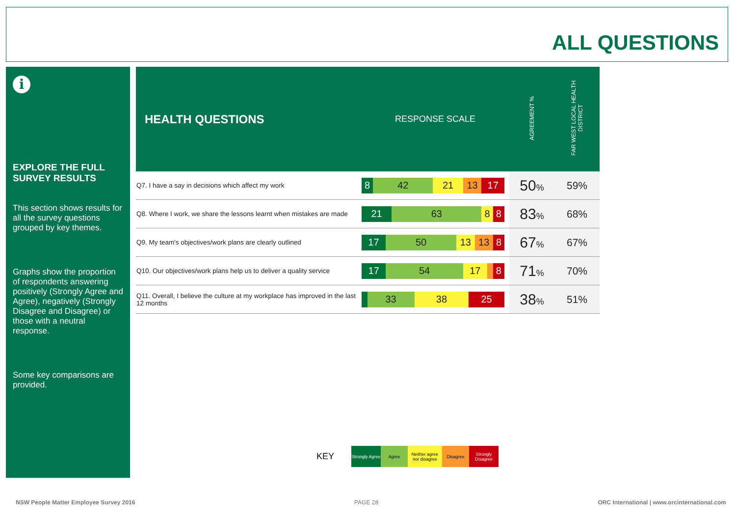ALL QUESTIONS
i
EXPLORE THE FULL SURVEY RESULTS
This section shows results for all the survey questions grouped by key themes.
Graphs show the proportion of respondents answering positively (Strongly Agree and Agree), negatively (Strongly Disagree and Disagree) or those with a neutral response.
Some key comparisons are provided.
| HEALTH QUESTIONS | RESPONSE SCALE | AGREEMENT % | FAR WEST LOCAL HEALTH DISTRICT |
| --- | --- | --- | --- |
| Q7. I have a say in decisions which affect my work | 8 42 21 13 17 | 50 % | 59% |
| Q8. Where I work, we share the lessons learnt when mistakes are made | 21 63 8 8 | 83 % | 68% |
| Q9. My team's objectives/work plans are clearly outlined | 17 50 13 13 8 | 67 % | 67% |
| Q10. Our objectives/work plans help us to deliver a quality service | 17 54 17 8 | 71 % | 70% |
| Q11. Overall, I believe the culture at my workplace has improved in the last 12 months | 33 38 25 | 38 % | 51% |
KEY
Strongly Agree
Agree
Neither agree nor disagree
Disagree
Strongly Disagree
NSW People Matter Employee Survey 2016
PAGE 28
ORC International | www.orcinternational.com